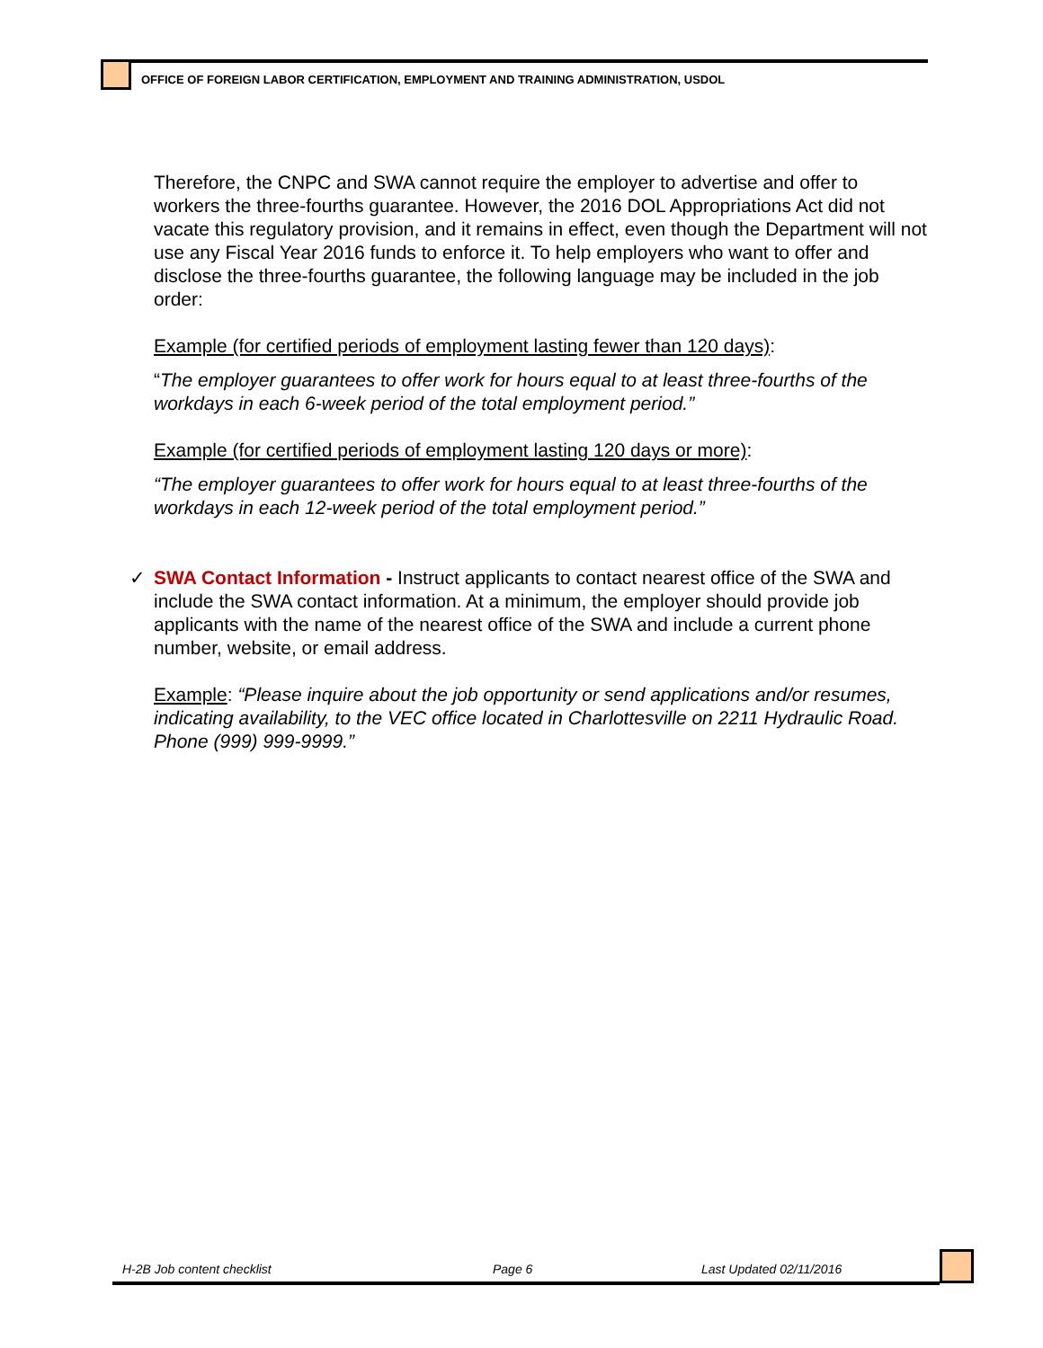OFFICE OF FOREIGN LABOR CERTIFICATION, EMPLOYMENT AND TRAINING ADMINISTRATION, USDOL
Therefore, the CNPC and SWA cannot require the employer to advertise and offer to workers the three-fourths guarantee. However, the 2016 DOL Appropriations Act did not vacate this regulatory provision, and it remains in effect, even though the Department will not use any Fiscal Year 2016 funds to enforce it. To help employers who want to offer and disclose the three-fourths guarantee, the following language may be included in the job order:
Example (for certified periods of employment lasting fewer than 120 days):
“The employer guarantees to offer work for hours equal to at least three-fourths of the workdays in each 6-week period of the total employment period.”
Example (for certified periods of employment lasting 120 days or more):
“The employer guarantees to offer work for hours equal to at least three-fourths of the workdays in each 12-week period of the total employment period.”
✓ SWA Contact Information - Instruct applicants to contact nearest office of the SWA and include the SWA contact information. At a minimum, the employer should provide job applicants with the name of the nearest office of the SWA and include a current phone number, website, or email address.
Example: “Please inquire about the job opportunity or send applications and/or resumes, indicating availability, to the VEC office located in Charlottesville on 2211 Hydraulic Road. Phone (999) 999-9999.”
H-2B Job content checklist Page 6 Last Updated 02/11/2016